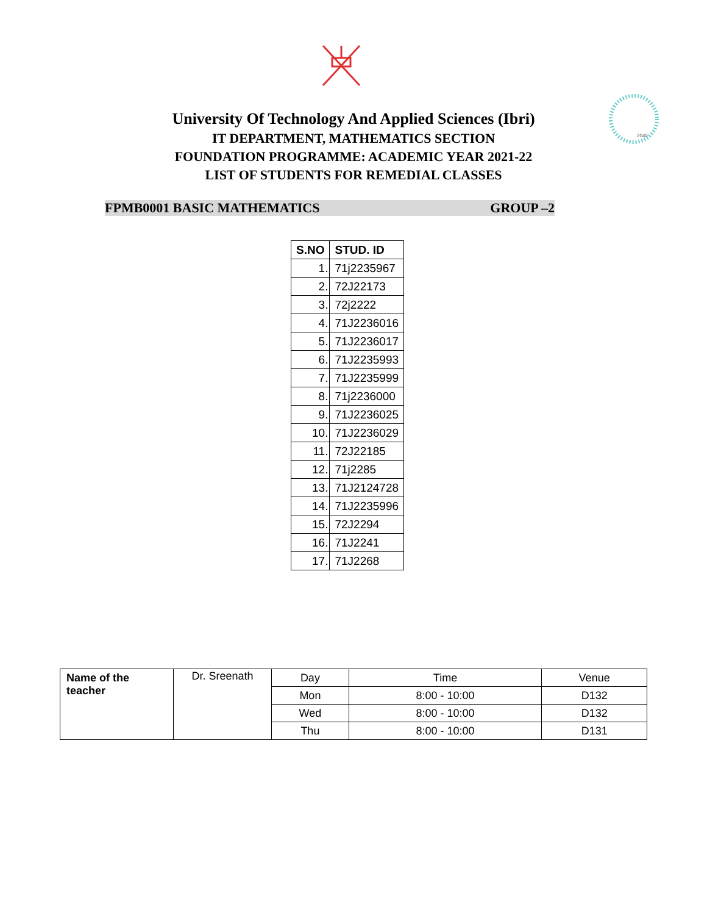2040
University Of Technology And Applied Sciences (Ibri)
IT DEPARTMENT, MATHEMATICS SECTION
FOUNDATION PROGRAMME: ACADEMIC YEAR 2021-22
LIST OF STUDENTS FOR REMEDIAL CLASSES
FPMB0001 BASIC MATHEMATICS GROUP –2
| S.NO | STUD. ID |
| --- | --- |
| 1. | 71j2235967 |
| 2. | 72J22173 |
| 3. | 72j2222 |
| 4. | 71J2236016 |
| 5. | 71J2236017 |
| 6. | 71J2235993 |
| 7. | 71J2235999 |
| 8. | 71j2236000 |
| 9. | 71J2236025 |
| 10. | 71J2236029 |
| 11. | 72J22185 |
| 12. | 71j2285 |
| 13. | 71J2124728 |
| 14. | 71J2235996 |
| 15. | 72J2294 |
| 16. | 71J2241 |
| 17. | 71J2268 |
| Name of the teacher | Dr. Sreenath | Day | Time | Venue |
| | | Mon | 8:00 - 10:00 | D132 |
| | | Wed | 8:00 - 10:00 | D132 |
| | | Thu | 8:00 - 10:00 | D131 |